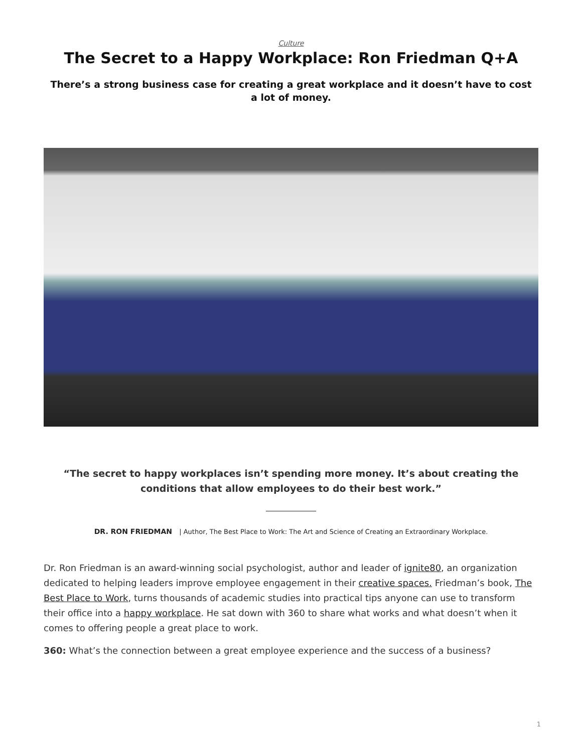Culture
The Secret to a Happy Workplace: Ron Friedman Q+A
There’s a strong business case for creating a great workplace and it doesn’t have to cost a lot of money.
“The secret to happy workplaces isn’t spending more money. It’s about creating the conditions that allow employees to do their best work.”
DR. RON FRIEDMAN | Author, The Best Place to Work: The Art and Science of Creating an Extraordinary Workplace.
Dr. Ron Friedman is an award-winning social psychologist, author and leader of ignite80, an organization dedicated to helping leaders improve employee engagement in their creative spaces. Friedman’s book, The Best Place to Work, turns thousands of academic studies into practical tips anyone can use to transform their office into a happy workplace. He sat down with 360 to share what works and what doesn’t when it comes to offering people a great place to work.
360: What’s the connection between a great employee experience and the success of a business?
1